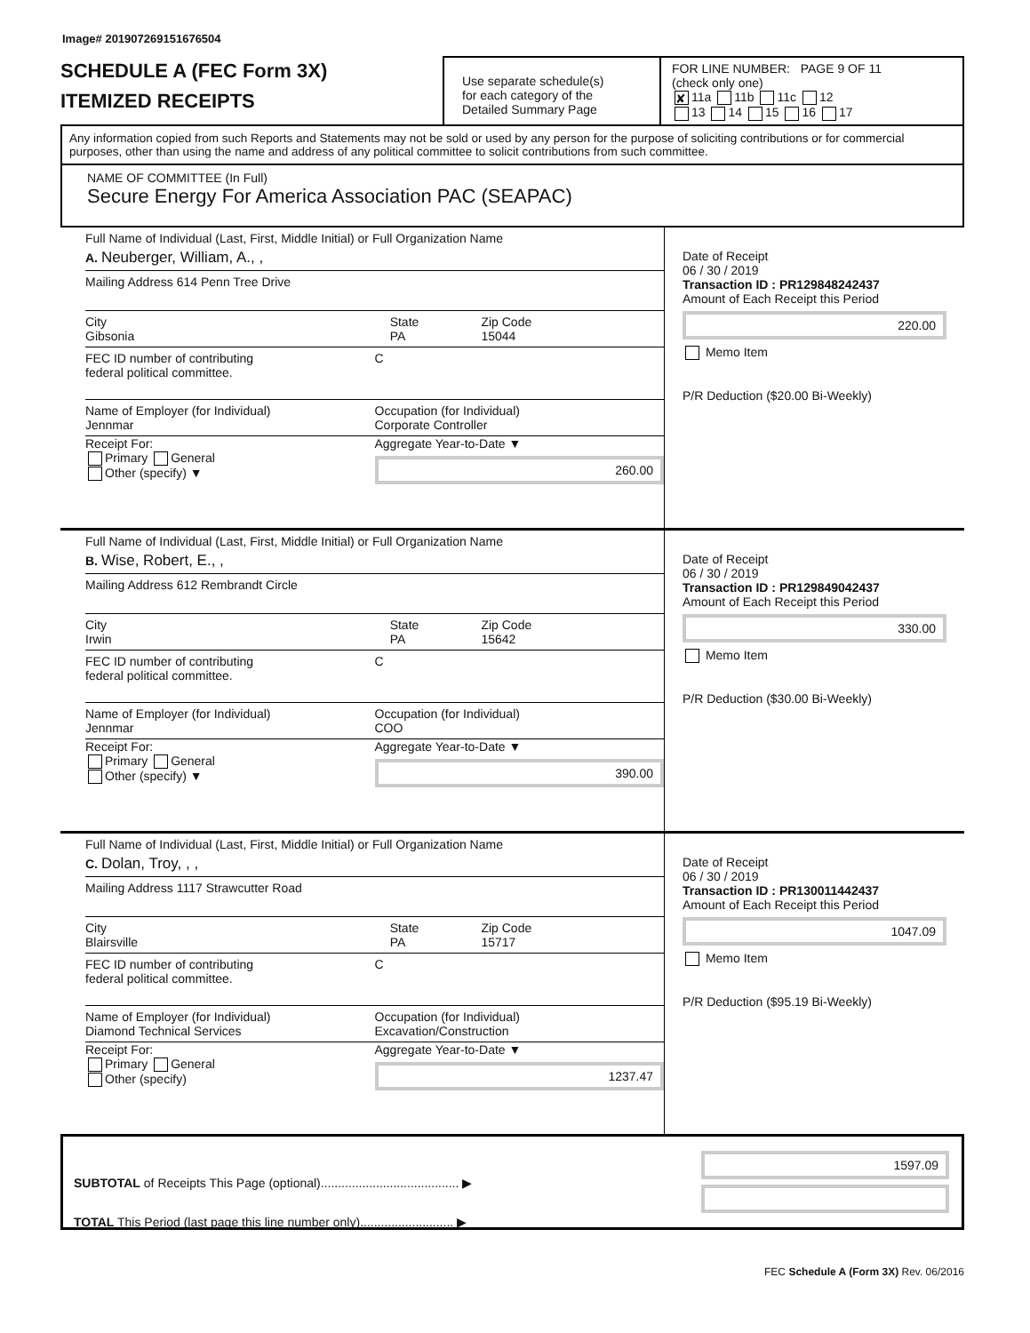Image# 201907269151676504
SCHEDULE A (FEC Form 3X)
ITEMIZED RECEIPTS
Use separate schedule(s)
for each category of the
Detailed Summary Page
FOR LINE NUMBER: PAGE 9 OF 11
(check only one)
✘ 11a 11b 11c 12
13 14 15 16 17
Any information copied from such Reports and Statements may not be sold or used by any person for the purpose of soliciting contributions or for commercial purposes, other than using the name and address of any political committee to solicit contributions from such committee.
NAME OF COMMITTEE (In Full)
Secure Energy For America Association PAC (SEAPAC)
Full Name of Individual (Last, First, Middle Initial) or Full Organization Name
A. Neuberger, William, A., ,
Mailing Address 614 Penn Tree Drive
City
Gibsonia
State
PA
Zip Code
15044
FEC ID number of contributing
federal political committee.
C
Name of Employer (for Individual)
Jennmar
Occupation (for Individual)
Corporate Controller
Receipt For:
Primary General
Other (specify) ▼
Aggregate Year-to-Date ▼
260.00
Date of Receipt
06 / 30 / 2019
Transaction ID : PR129848242437
Amount of Each Receipt this Period
220.00
Memo Item
P/R Deduction ($20.00 Bi-Weekly)
Full Name of Individual (Last, First, Middle Initial) or Full Organization Name
B. Wise, Robert, E., ,
Mailing Address 612 Rembrandt Circle
City
Irwin
State
PA
Zip Code
15642
FEC ID number of contributing
federal political committee.
C
Name of Employer (for Individual)
Jennmar
Occupation (for Individual)
COO
Receipt For:
Primary General
Other (specify) ▼
Aggregate Year-to-Date ▼
390.00
Date of Receipt
06 / 30 / 2019
Transaction ID : PR129849042437
Amount of Each Receipt this Period
330.00
Memo Item
P/R Deduction ($30.00 Bi-Weekly)
Full Name of Individual (Last, First, Middle Initial) or Full Organization Name
C. Dolan, Troy, , ,
Mailing Address 1117 Strawcutter Road
City
Blairsville
State
PA
Zip Code
15717
FEC ID number of contributing
federal political committee.
C
Name of Employer (for Individual)
Diamond Technical Services
Occupation (for Individual)
Excavation/Construction
Receipt For:
Primary General
Other (specify)
Aggregate Year-to-Date ▼
1237.47
Date of Receipt
06 / 30 / 2019
Transaction ID : PR130011442437
Amount of Each Receipt this Period
1047.09
Memo Item
P/R Deduction ($95.19 Bi-Weekly)
SUBTOTAL of Receipts This Page (optional)........................................ ▶
TOTAL This Period (last page this line number only)........................... ▶
1597.09
FEC Schedule A (Form 3X) Rev. 06/2016